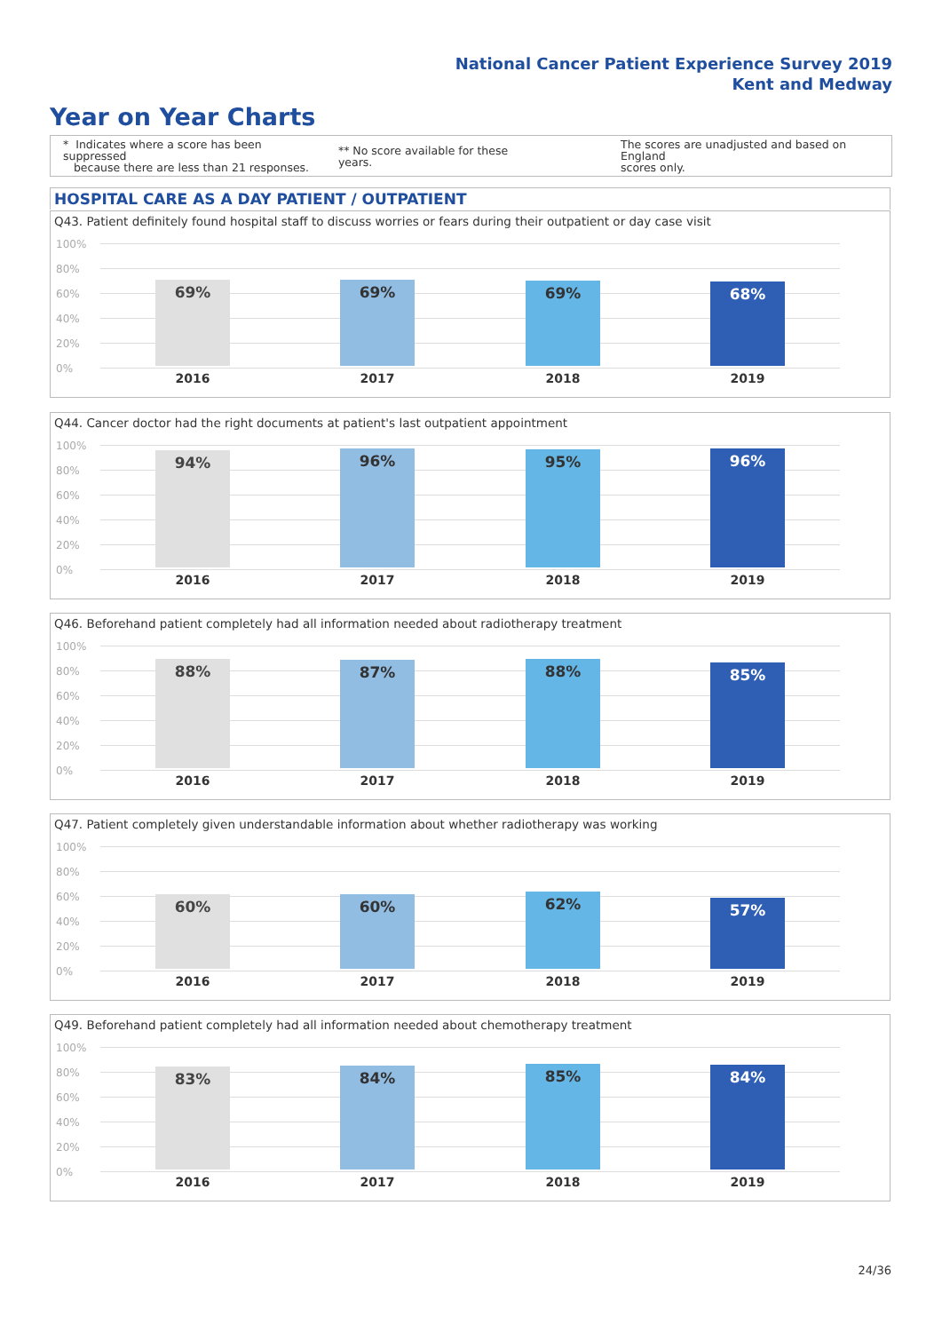National Cancer Patient Experience Survey 2019
Kent and Medway
Year on Year Charts
* Indicates where a score has been suppressed
because there are less than 21 responses.
** No score available for these years.
The scores are unadjusted and based on England
scores only.
HOSPITAL CARE AS A DAY PATIENT / OUTPATIENT
Q43. Patient definitely found hospital staff to discuss worries or fears during their outpatient or day case visit
100%
80%
60%
40%
20%
0%
69% 69% 69% 68%
2016 2017 2018 2019
Q44. Cancer doctor had the right documents at patient's last outpatient appointment
100%
80%
60%
40%
20%
0%
94% 96% 95% 96%
2016 2017 2018 2019
Q46. Beforehand patient completely had all information needed about radiotherapy treatment
100%
80%
60%
40%
20%
0%
88% 87% 88% 85%
2016 2017 2018 2019
Q47. Patient completely given understandable information about whether radiotherapy was working
100%
80%
60%
40%
20%
0%
60% 60% 62% 57%
2016 2017 2018 2019
Q49. Beforehand patient completely had all information needed about chemotherapy treatment
100%
80%
60%
40%
20%
0%
83% 84% 85% 84%
2016 2017 2018 2019
24/36